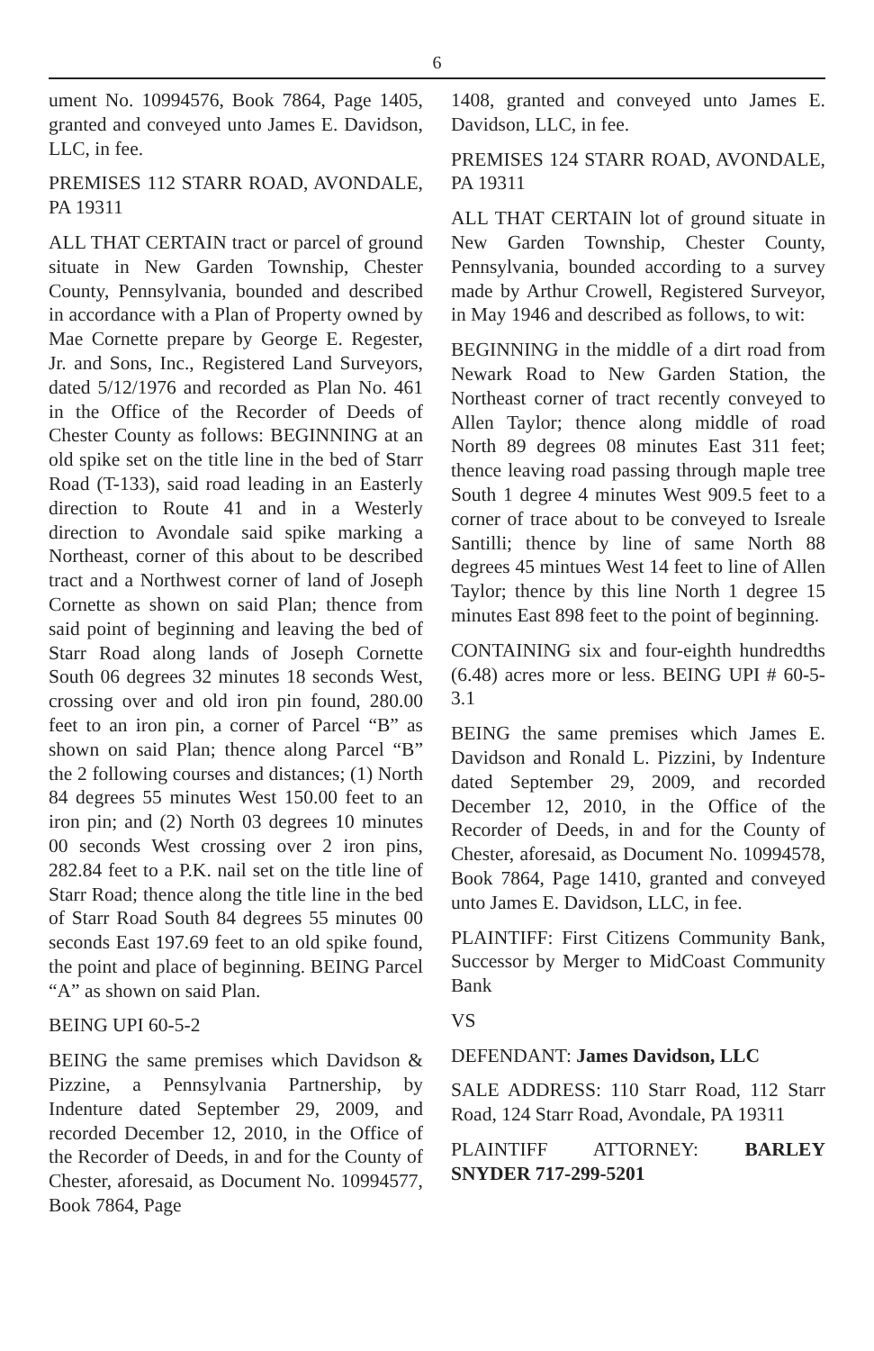6
ument No. 10994576, Book 7864, Page 1405, granted and conveyed unto James E. Davidson, LLC, in fee.
PREMISES 112 STARR ROAD, AVONDALE, PA 19311
ALL THAT CERTAIN tract or parcel of ground situate in New Garden Township, Chester County, Pennsylvania, bounded and described in accordance with a Plan of Property owned by Mae Cornette prepare by George E. Regester, Jr. and Sons, Inc., Registered Land Surveyors, dated 5/12/1976 and recorded as Plan No. 461 in the Office of the Recorder of Deeds of Chester County as follows: BEGINNING at an old spike set on the title line in the bed of Starr Road (T-133), said road leading in an Easterly direction to Route 41 and in a Westerly direction to Avondale said spike marking a Northeast, corner of this about to be described tract and a Northwest corner of land of Joseph Cornette as shown on said Plan; thence from said point of beginning and leaving the bed of Starr Road along lands of Joseph Cornette South 06 degrees 32 minutes 18 seconds West, crossing over and old iron pin found, 280.00 feet to an iron pin, a corner of Parcel “B” as shown on said Plan; thence along Parcel “B” the 2 following courses and distances; (1) North 84 degrees 55 minutes West 150.00 feet to an iron pin; and (2) North 03 degrees 10 minutes 00 seconds West crossing over 2 iron pins, 282.84 feet to a P.K. nail set on the title line of Starr Road; thence along the title line in the bed of Starr Road South 84 degrees 55 minutes 00 seconds East 197.69 feet to an old spike found, the point and place of beginning. BEING Parcel “A” as shown on said Plan.
BEING UPI 60-5-2
BEING the same premises which Davidson & Pizzine, a Pennsylvania Partnership, by Indenture dated September 29, 2009, and recorded December 12, 2010, in the Office of the Recorder of Deeds, in and for the County of Chester, aforesaid, as Document No. 10994577, Book 7864, Page
1408, granted and conveyed unto James E. Davidson, LLC, in fee.
PREMISES 124 STARR ROAD, AVONDALE, PA 19311
ALL THAT CERTAIN lot of ground situate in New Garden Township, Chester County, Pennsylvania, bounded according to a survey made by Arthur Crowell, Registered Surveyor, in May 1946 and described as follows, to wit:
BEGINNING in the middle of a dirt road from Newark Road to New Garden Station, the Northeast corner of tract recently conveyed to Allen Taylor; thence along middle of road North 89 degrees 08 minutes East 311 feet; thence leaving road passing through maple tree South 1 degree 4 minutes West 909.5 feet to a corner of trace about to be conveyed to Isreale Santilli; thence by line of same North 88 degrees 45 mintues West 14 feet to line of Allen Taylor; thence by this line North 1 degree 15 minutes East 898 feet to the point of beginning.
CONTAINING six and four-eighth hundredths (6.48) acres more or less. BEING UPI # 60-5-3.1
BEING the same premises which James E. Davidson and Ronald L. Pizzini, by Indenture dated September 29, 2009, and recorded December 12, 2010, in the Office of the Recorder of Deeds, in and for the County of Chester, aforesaid, as Document No. 10994578, Book 7864, Page 1410, granted and conveyed unto James E. Davidson, LLC, in fee.
PLAINTIFF: First Citizens Community Bank, Successor by Merger to MidCoast Community Bank
VS
DEFENDANT: James Davidson, LLC
SALE ADDRESS: 110 Starr Road, 112 Starr Road, 124 Starr Road, Avondale, PA 19311
PLAINTIFF ATTORNEY: BARLEY SNYDER 717-299-5201